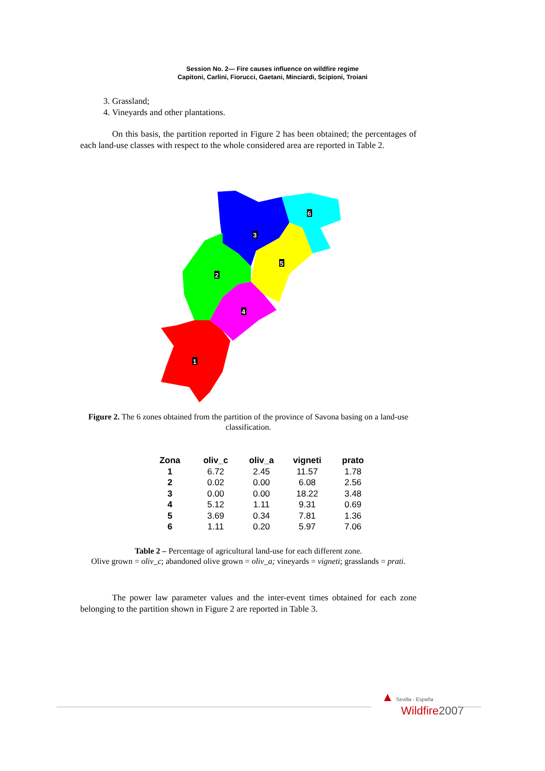Session No. 2— Fire causes influence on wildfire regime
Capitoni, Carlini, Fiorucci, Gaetani, Minciardi, Scipioni, Troiani
3. Grassland;
4. Vineyards and other plantations.
On this basis, the partition reported in Figure 2 has been obtained; the percentages of each land-use classes with respect to the whole considered area are reported in Table 2.
3
6
5
2
4
1
Figure 2. The 6 zones obtained from the partition of the province of Savona basing on a land-use classification.
| Zona | oliv_c | oliv_a | vigneti | prato |
| --- | --- | --- | --- | --- |
| 1 | 6.72 | 2.45 | 11.57 | 1.78 |
| 2 | 0.02 | 0.00 | 6.08 | 2.56 |
| 3 | 0.00 | 0.00 | 18.22 | 3.48 |
| 4 | 5.12 | 1.11 | 9.31 | 0.69 |
| 5 | 3.69 | 0.34 | 7.81 | 1.36 |
| 6 | 1.11 | 0.20 | 5.97 | 7.06 |
Table 2 – Percentage of agricultural land-use for each different zone.
Olive grown = oliv_c; abandoned olive grown = oliv_a; vineyards = vigneti; grasslands = prati.
The power law parameter values and the inter-event times obtained for each zone belonging to the partition shown in Figure 2 are reported in Table 3.
▲ Sevilla - España
Wildfire 2007